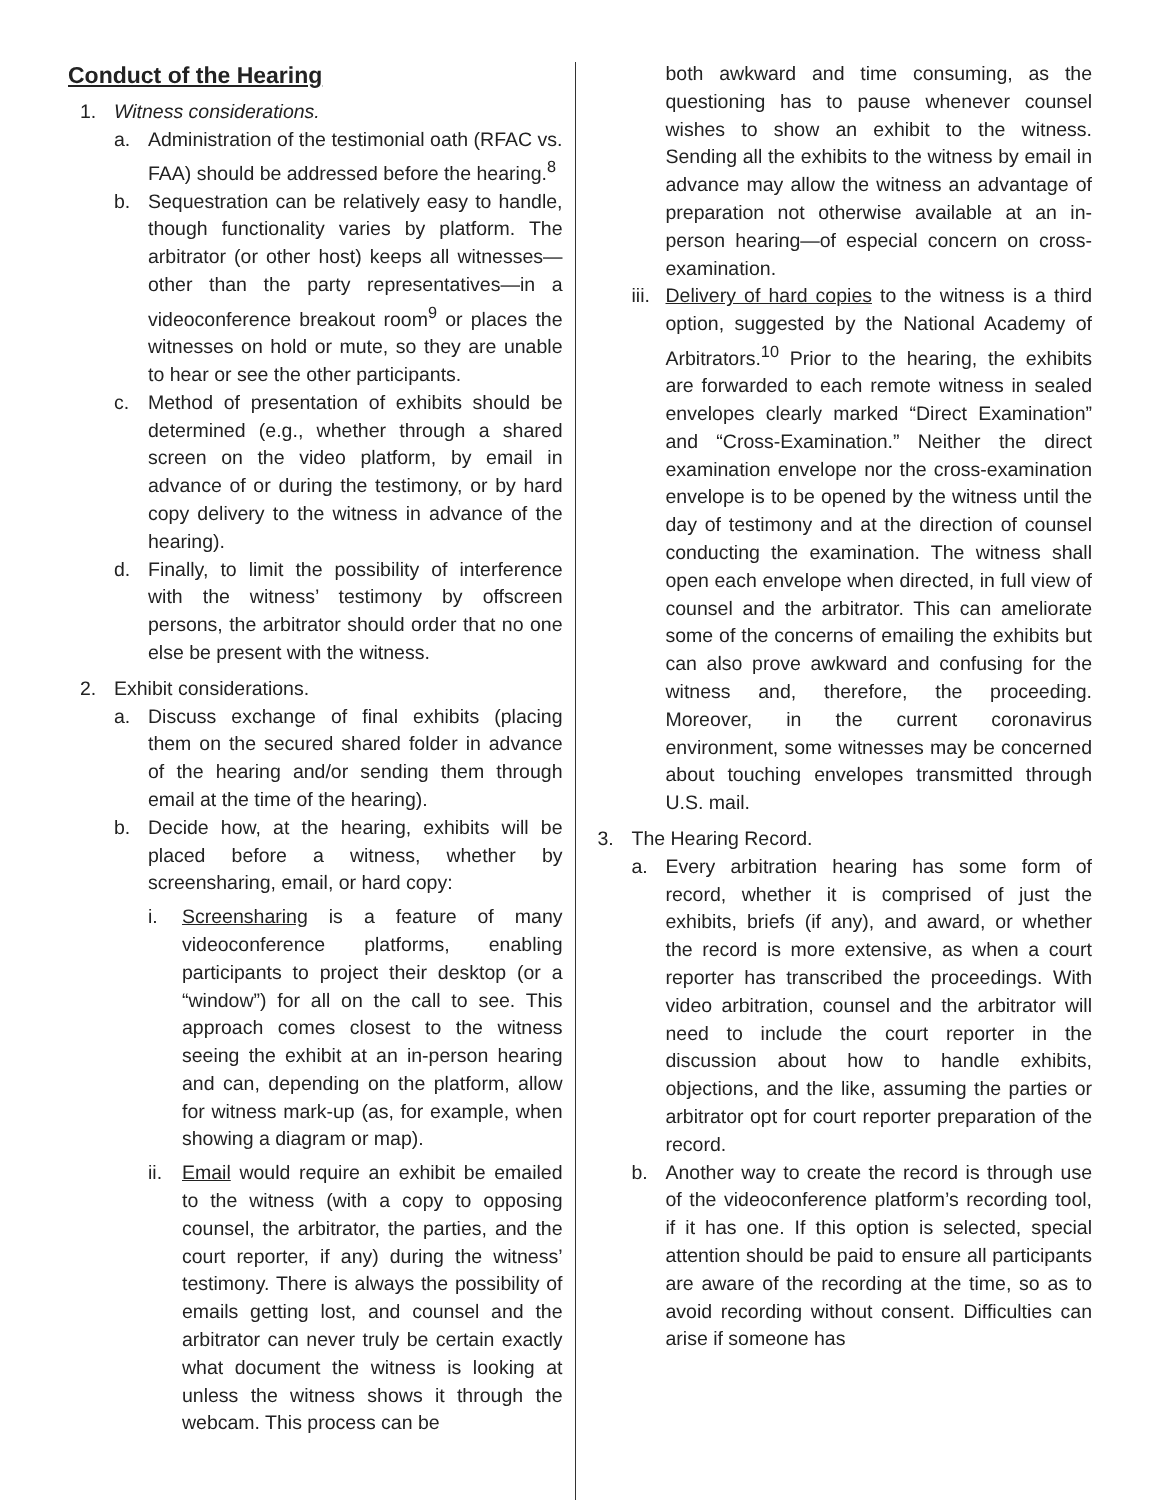Conduct of the Hearing
1. Witness considerations.
a. Administration of the testimonial oath (RFAC vs. FAA) should be addressed before the hearing.<sup>8</sup>
b. Sequestration can be relatively easy to handle, though functionality varies by platform. The arbitrator (or other host) keeps all witnesses—other than the party representatives—in a videoconference breakout room<sup>9</sup> or places the witnesses on hold or mute, so they are unable to hear or see the other participants.
c. Method of presentation of exhibits should be determined (e.g., whether through a shared screen on the video platform, by email in advance of or during the testimony, or by hard copy delivery to the witness in advance of the hearing).
d. Finally, to limit the possibility of interference with the witness’ testimony by offscreen persons, the arbitrator should order that no one else be present with the witness.
2. Exhibit considerations.
a. Discuss exchange of final exhibits (placing them on the secured shared folder in advance of the hearing and/or sending them through email at the time of the hearing).
b. Decide how, at the hearing, exhibits will be placed before a witness, whether by screensharing, email, or hard copy:
i. Screensharing is a feature of many videoconference platforms, enabling participants to project their desktop (or a “window”) for all on the call to see. This approach comes closest to the witness seeing the exhibit at an in-person hearing and can, depending on the platform, allow for witness mark-up (as, for example, when showing a diagram or map).
ii. Email would require an exhibit be emailed to the witness (with a copy to opposing counsel, the arbitrator, the parties, and the court reporter, if any) during the witness’ testimony. There is always the possibility of emails getting lost, and counsel and the arbitrator can never truly be certain exactly what document the witness is looking at unless the witness shows it through the webcam. This process can be
both awkward and time consuming, as the questioning has to pause whenever counsel wishes to show an exhibit to the witness. Sending all the exhibits to the witness by email in advance may allow the witness an advantage of preparation not otherwise available at an in-person hearing—of especial concern on cross-examination.
iii. Delivery of hard copies to the witness is a third option, suggested by the National Academy of Arbitrators.<sup>10</sup> Prior to the hearing, the exhibits are forwarded to each remote witness in sealed envelopes clearly marked “Direct Examination” and “Cross-Examination.” Neither the direct examination envelope nor the cross-examination envelope is to be opened by the witness until the day of testimony and at the direction of counsel conducting the examination. The witness shall open each envelope when directed, in full view of counsel and the arbitrator. This can ameliorate some of the concerns of emailing the exhibits but can also prove awkward and confusing for the witness and, therefore, the proceeding. Moreover, in the current coronavirus environment, some witnesses may be concerned about touching envelopes transmitted through U.S. mail.
3. The Hearing Record.
a. Every arbitration hearing has some form of record, whether it is comprised of just the exhibits, briefs (if any), and award, or whether the record is more extensive, as when a court reporter has transcribed the proceedings. With video arbitration, counsel and the arbitrator will need to include the court reporter in the discussion about how to handle exhibits, objections, and the like, assuming the parties or arbitrator opt for court reporter preparation of the record.
b. Another way to create the record is through use of the videoconference platform’s recording tool, if it has one. If this option is selected, special attention should be paid to ensure all participants are aware of the recording at the time, so as to avoid recording without consent. Difficulties can arise if someone has